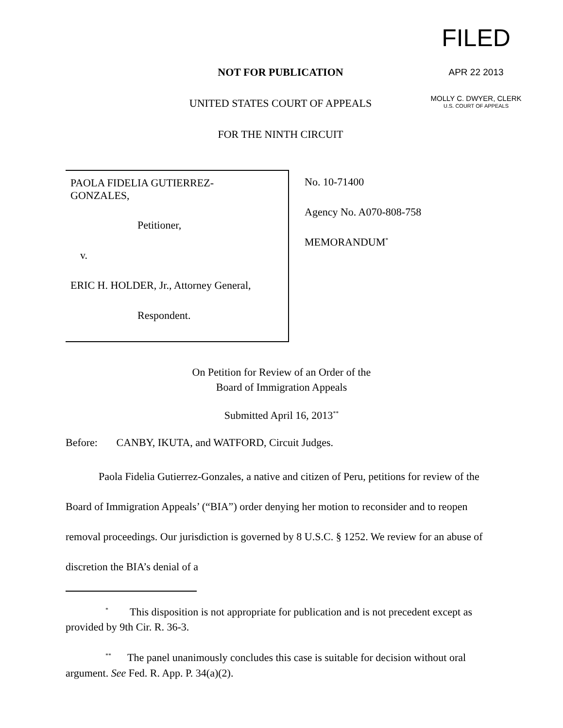NOT FOR PUBLICATION
UNITED STATES COURT OF APPEALS
FOR THE NINTH CIRCUIT
FILED
APR 22 2013
MOLLY C. DWYER, CLERK
U.S. COURT OF APPEALS
PAOLA FIDELIA GUTIERREZ-
GONZALES,
Petitioner,
v.
ERIC H. HOLDER, Jr., Attorney General,
Respondent.
No. 10-71400
Agency No. A070-808-758
MEMORANDUM<sup>*</sup>
On Petition for Review of an Order of the
Board of Immigration Appeals
Submitted April 16, 2013<sup>**</sup>
Before: CANBY, IKUTA, and WATFORD, Circuit Judges.
Paola Fidelia Gutierrez-Gonzales, a native and citizen of Peru, petitions for review of the Board of Immigration Appeals’ (“BIA”) order denying her motion to reconsider and to reopen removal proceedings. Our jurisdiction is governed by 8 U.S.C. § 1252. We review for an abuse of discretion the BIA’s denial of a
<sup>*</sup> This disposition is not appropriate for publication and is not precedent except as provided by 9th Cir. R. 36-3.
<sup>**</sup> The panel unanimously concludes this case is suitable for decision without oral argument. See Fed. R. App. P. 34(a)(2).